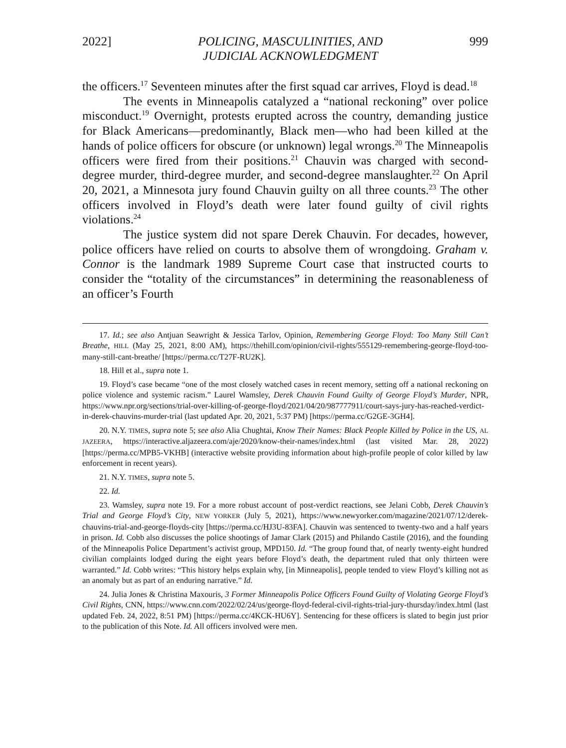2022] POLICING, MASCULINITIES, AND
JUDICIAL ACKNOWLEDGMENT 999
the officers.<sup>17</sup> Seventeen minutes after the first squad car arrives, Floyd is dead.<sup>18</sup>
The events in Minneapolis catalyzed a “national reckoning” over police misconduct.<sup>19</sup> Overnight, protests erupted across the country, demanding justice for Black Americans—predominantly, Black men—who had been killed at the hands of police officers for obscure (or unknown) legal wrongs.<sup>20</sup> The Minneapolis officers were fired from their positions.<sup>21</sup> Chauvin was charged with second-degree murder, third-degree murder, and second-degree manslaughter.<sup>22</sup> On April 20, 2021, a Minnesota jury found Chauvin guilty on all three counts.<sup>23</sup> The other officers involved in Floyd’s death were later found guilty of civil rights violations.<sup>24</sup>
The justice system did not spare Derek Chauvin. For decades, however, police officers have relied on courts to absolve them of wrongdoing. Graham v. Connor is the landmark 1989 Supreme Court case that instructed courts to consider the “totality of the circumstances” in determining the reasonableness of an officer’s Fourth
17. Id.; see also Antjuan Seawright & Jessica Tarlov, Opinion, Remembering George Floyd: Too Many Still Can’t Breathe, HILL (May 25, 2021, 8:00 AM), https://thehill.com/opinion/civil-rights/555129-remembering-george-floyd-too-many-still-cant-breathe/ [https://perma.cc/T27F-RU2K].
18. Hill et al., supra note 1.
19. Floyd’s case became “one of the most closely watched cases in recent memory, setting off a national reckoning on police violence and systemic racism.” Laurel Wamsley, Derek Chauvin Found Guilty of George Floyd’s Murder, NPR, https://www.npr.org/sections/trial-over-killing-of-george-floyd/2021/04/20/987777911/court-says-jury-has-reached-verdict-in-derek-chauvins-murder-trial (last updated Apr. 20, 2021, 5:37 PM) [https://perma.cc/G2GE-3GH4].
20. N.Y. TIMES, supra note 5; see also Alia Chughtai, Know Their Names: Black People Killed by Police in the US, AL JAZEERA, https://interactive.aljazeera.com/aje/2020/know-their-names/index.html (last visited Mar. 28, 2022) [https://perma.cc/MPB5-VKHB] (interactive website providing information about high-profile people of color killed by law enforcement in recent years).
21. N.Y. TIMES, supra note 5.
22. Id.
23. Wamsley, supra note 19. For a more robust account of post-verdict reactions, see Jelani Cobb, Derek Chauvin’s Trial and George Floyd’s City, NEW YORKER (July 5, 2021), https://www.newyorker.com/magazine/2021/07/12/derek-chauvins-trial-and-george-floyds-city [https://perma.cc/HJ3U-83FA]. Chauvin was sentenced to twenty-two and a half years in prison. Id. Cobb also discusses the police shootings of Jamar Clark (2015) and Philando Castile (2016), and the founding of the Minneapolis Police Department’s activist group, MPD150. Id. “The group found that, of nearly twenty-eight hundred civilian complaints lodged during the eight years before Floyd’s death, the department ruled that only thirteen were warranted.” Id. Cobb writes: “This history helps explain why, [in Minneapolis], people tended to view Floyd’s killing not as an anomaly but as part of an enduring narrative.” Id.
24. Julia Jones & Christina Maxouris, 3 Former Minneapolis Police Officers Found Guilty of Violating George Floyd’s Civil Rights, CNN, https://www.cnn.com/2022/02/24/us/george-floyd-federal-civil-rights-trial-jury-thursday/index.html (last updated Feb. 24, 2022, 8:51 PM) [https://perma.cc/4KCK-HU6Y]. Sentencing for these officers is slated to begin just prior to the publication of this Note. Id. All officers involved were men.